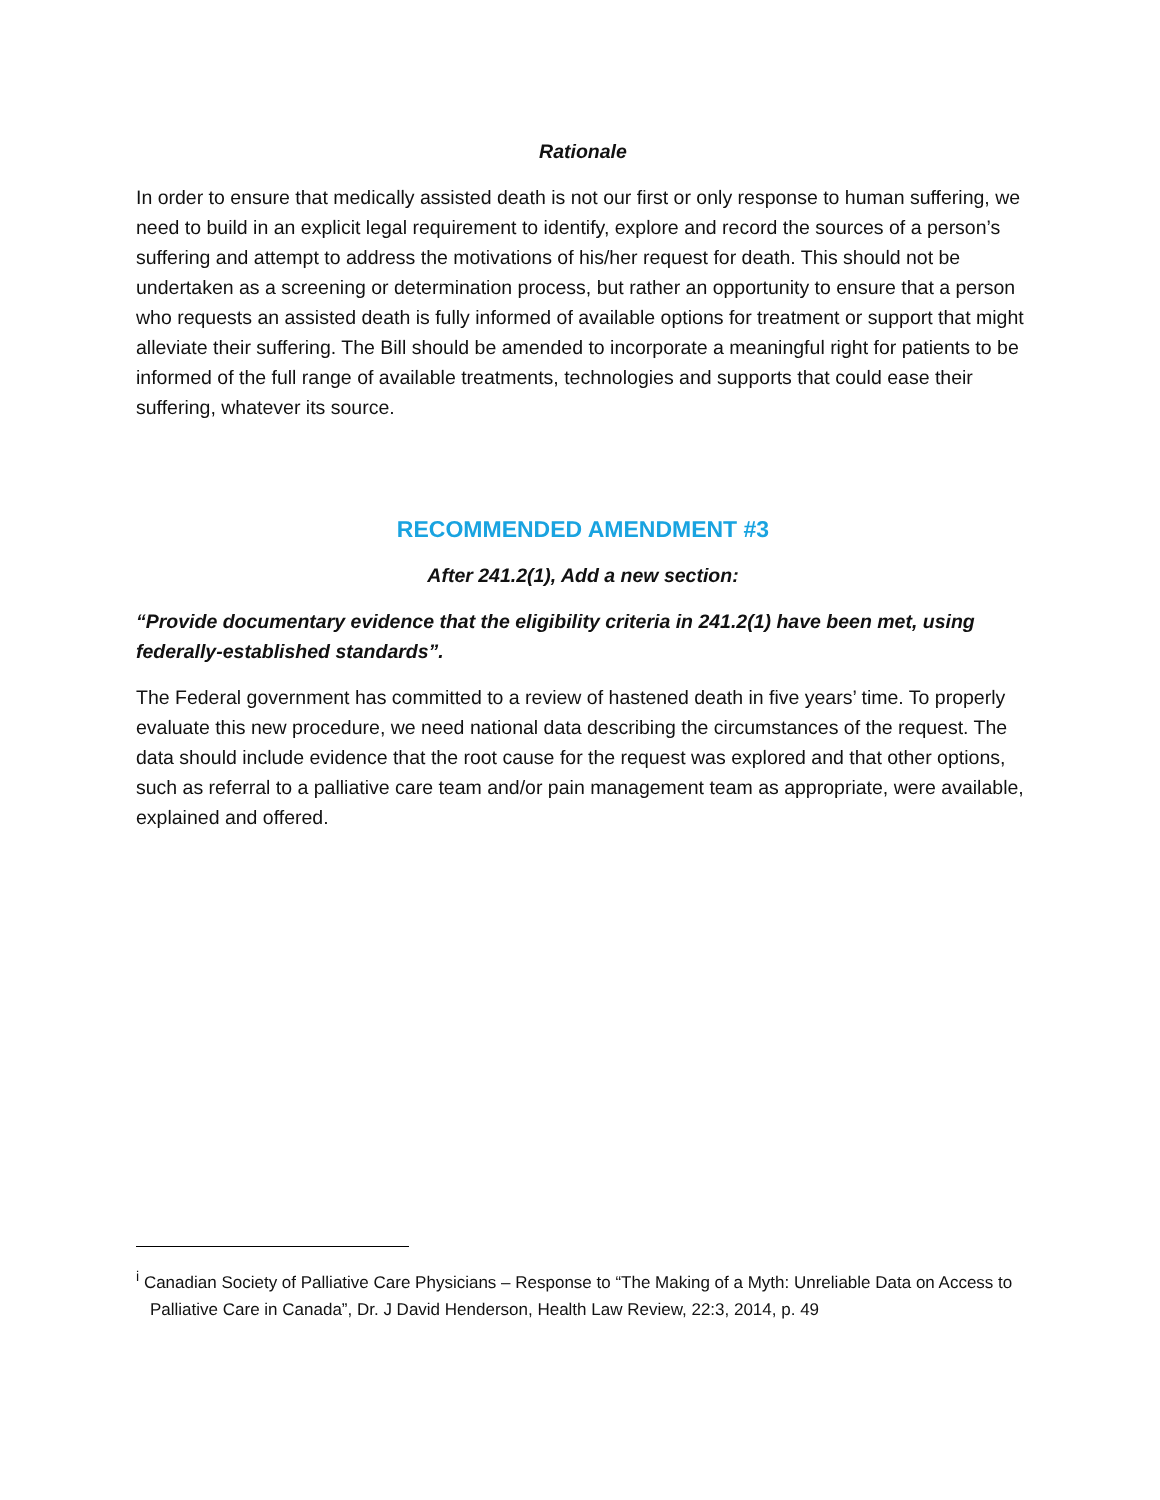Rationale
In order to ensure that medically assisted death is not our first or only response to human suffering, we need to build in an explicit legal requirement to identify, explore and record the sources of a person’s suffering and attempt to address the motivations of his/her request for death. This should not be undertaken as a screening or determination process, but rather an opportunity to ensure that a person who requests an assisted death is fully informed of available options for treatment or support that might alleviate their suffering. The Bill should be amended to incorporate a meaningful right for patients to be informed of the full range of available treatments, technologies and supports that could ease their suffering, whatever its source.
RECOMMENDED AMENDMENT #3
After 241.2(1), Add a new section:
“Provide documentary evidence that the eligibility criteria in 241.2(1) have been met, using federally-established standards”.
The Federal government has committed to a review of hastened death in five years’ time. To properly evaluate this new procedure, we need national data describing the circumstances of the request. The data should include evidence that the root cause for the request was explored and that other options, such as referral to a palliative care team and/or pain management team as appropriate, were available, explained and offered.
<sup>i</sup> Canadian Society of Palliative Care Physicians – Response to “The Making of a Myth: Unreliable Data on Access to Palliative Care in Canada”, Dr. J David Henderson, Health Law Review, 22:3, 2014, p. 49